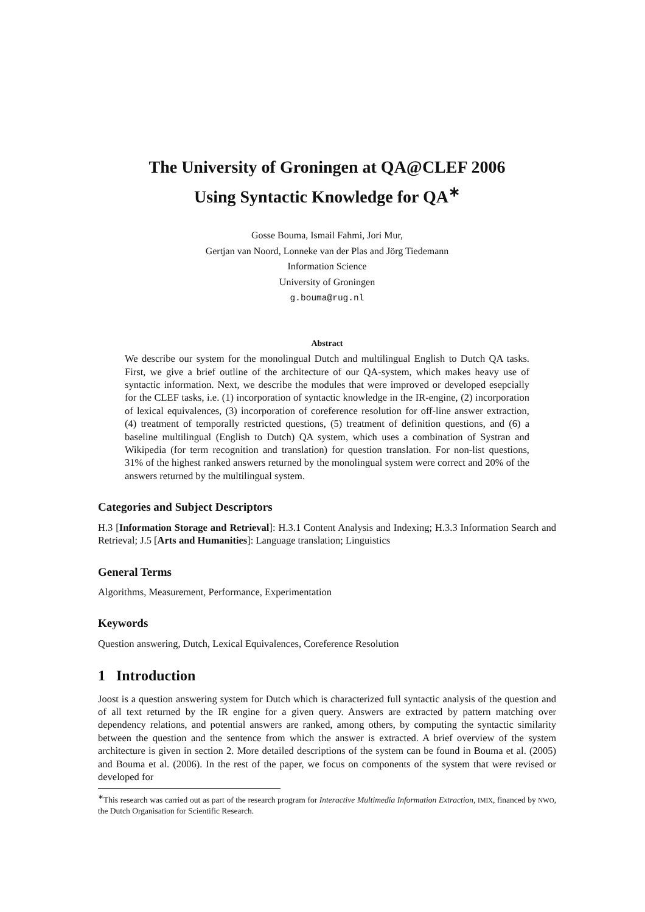The University of Groningen at QA@CLEF 2006
Using Syntactic Knowledge for QA<sup>∗</sup>
Gosse Bouma, Ismail Fahmi, Jori Mur,
Gertjan van Noord, Lonneke van der Plas and Jörg Tiedemann
Information Science
University of Groningen
g.bouma@rug.nl
Abstract
We describe our system for the monolingual Dutch and multilingual English to Dutch QA tasks. First, we give a brief outline of the architecture of our QA-system, which makes heavy use of syntactic information. Next, we describe the modules that were improved or developed esepcially for the CLEF tasks, i.e. (1) incorporation of syntactic knowledge in the IR-engine, (2) incorporation of lexical equivalences, (3) incorporation of coreference resolution for off-line answer extraction, (4) treatment of temporally restricted questions, (5) treatment of definition questions, and (6) a baseline multilingual (English to Dutch) QA system, which uses a combination of Systran and Wikipedia (for term recognition and translation) for question translation. For non-list questions, 31% of the highest ranked answers returned by the monolingual system were correct and 20% of the answers returned by the multilingual system.
Categories and Subject Descriptors
H.3 [Information Storage and Retrieval]: H.3.1 Content Analysis and Indexing; H.3.3 Information Search and Retrieval; J.5 [Arts and Humanities]: Language translation; Linguistics
General Terms
Algorithms, Measurement, Performance, Experimentation
Keywords
Question answering, Dutch, Lexical Equivalences, Coreference Resolution
1 Introduction
Joost is a question answering system for Dutch which is characterized full syntactic analysis of the question and of all text returned by the IR engine for a given query. Answers are extracted by pattern matching over dependency relations, and potential answers are ranked, among others, by computing the syntactic similarity between the question and the sentence from which the answer is extracted. A brief overview of the system architecture is given in section 2. More detailed descriptions of the system can be found in Bouma et al. (2005) and Bouma et al. (2006). In the rest of the paper, we focus on components of the system that were revised or developed for
<sup>∗</sup>This research was carried out as part of the research program for Interactive Multimedia Information Extraction, IMIX, financed by NWO, the Dutch Organisation for Scientific Research.